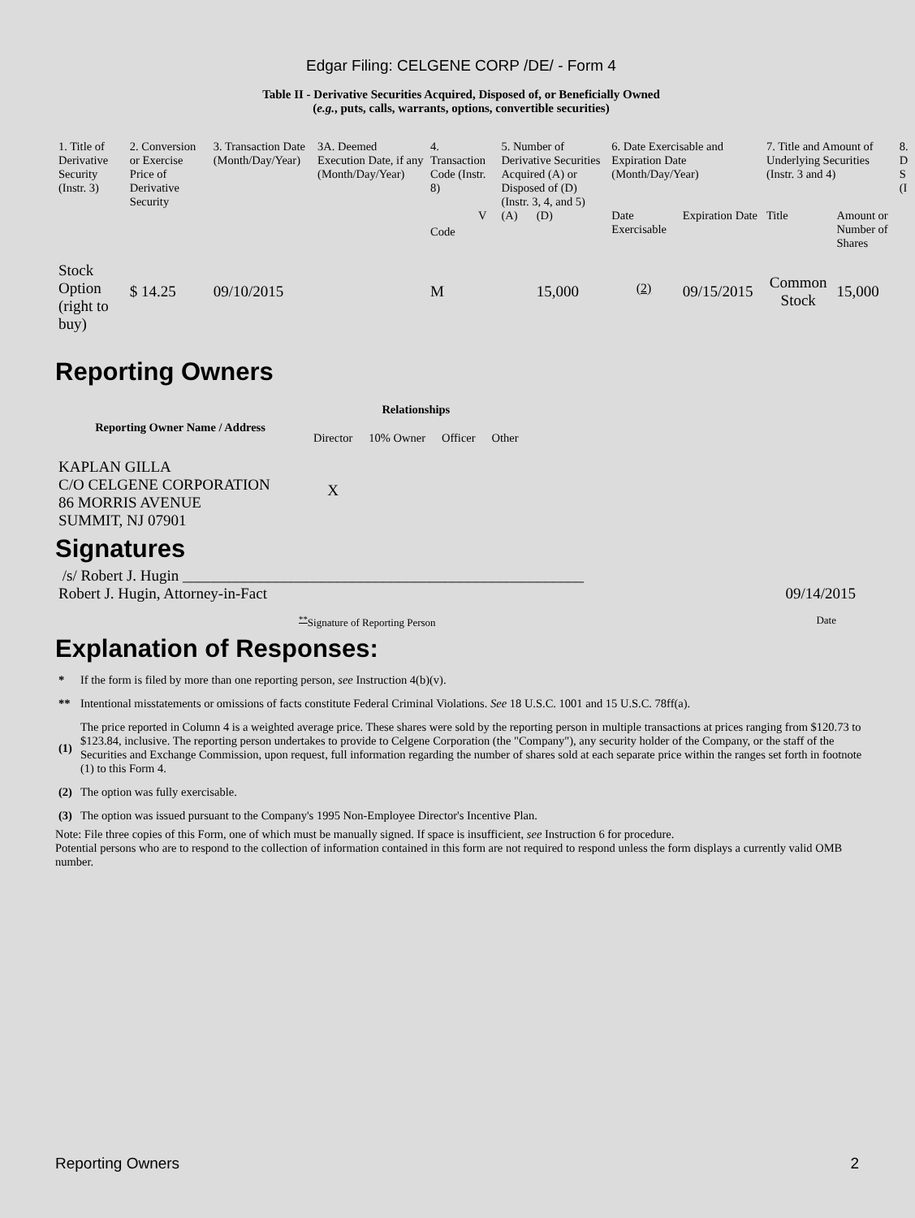Edgar Filing: CELGENE CORP /DE/ - Form 4
Table II - Derivative Securities Acquired, Disposed of, or Beneficially Owned
(e.g., puts, calls, warrants, options, convertible securities)
| 1. Title of Derivative Security (Instr. 3) | 2. Conversion or Exercise Price of Derivative Security | 3. Transaction Date (Month/Day/Year) | 3A. Deemed Execution Date, if any (Month/Day/Year) | 4. Transaction Code (Instr. 8) | | 5. Number of Derivative Securities Acquired (A) or Disposed of (D) (Instr. 3, 4, and 5) | | 6. Date Exercisable and Expiration Date (Month/Day/Year) | | 7. Title and Amount of Underlying Securities (Instr. 3 and 4) | | 8. D S (I |
| --- | --- | --- | --- | --- | --- | --- | --- | --- | --- | --- | --- | --- |
| | | | | Code | V | (A) | (D) | Date Exercisable | Expiration Date | Title | Amount or Number of Shares | |
| Stock Option (right to buy) | $ 14.25 | 09/10/2015 | | M | | | 15,000 | <sup>(2)</sup> | 09/15/2015 | Common Stock | 15,000 | |
Reporting Owners
| Reporting Owner Name / Address | Relationships | | | |
| --- | --- | --- | --- | --- |
| | Director | 10% Owner | Officer | Other |
| KAPLAN GILLA C/O CELGENE CORPORATION 86 MORRIS AVENUE SUMMIT, NJ 07901 | X | | | |
Signatures
| /s/ Robert J. Hugin ____________________________________________________ Robert J. Hugin, Attorney-in-Fact | 09/14/2015 |
| <sup>**</sup> Signature of Reporting Person | Date |
Explanation of Responses:
| * | If the form is filed by more than one reporting person, see Instruction 4(b)(v). |
| ** | Intentional misstatements or omissions of facts constitute Federal Criminal Violations. See 18 U.S.C. 1001 and 15 U.S.C. 78ff(a). |
| (1) | The price reported in Column 4 is a weighted average price. These shares were sold by the reporting person in multiple transactions at prices ranging from $120.73 to $123.84, inclusive. The reporting person undertakes to provide to Celgene Corporation (the "Company"), any security holder of the Company, or the staff of the Securities and Exchange Commission, upon request, full information regarding the number of shares sold at each separate price within the ranges set forth in footnote (1) to this Form 4. |
| (2) | The option was fully exercisable. |
| (3) | The option was issued pursuant to the Company's 1995 Non-Employee Director's Incentive Plan. |
Note: File three copies of this Form, one of which must be manually signed. If space is insufficient, see Instruction 6 for procedure.
Potential persons who are to respond to the collection of information contained in this form are not required to respond unless the form displays a currently valid OMB number.
Reporting Owners 2